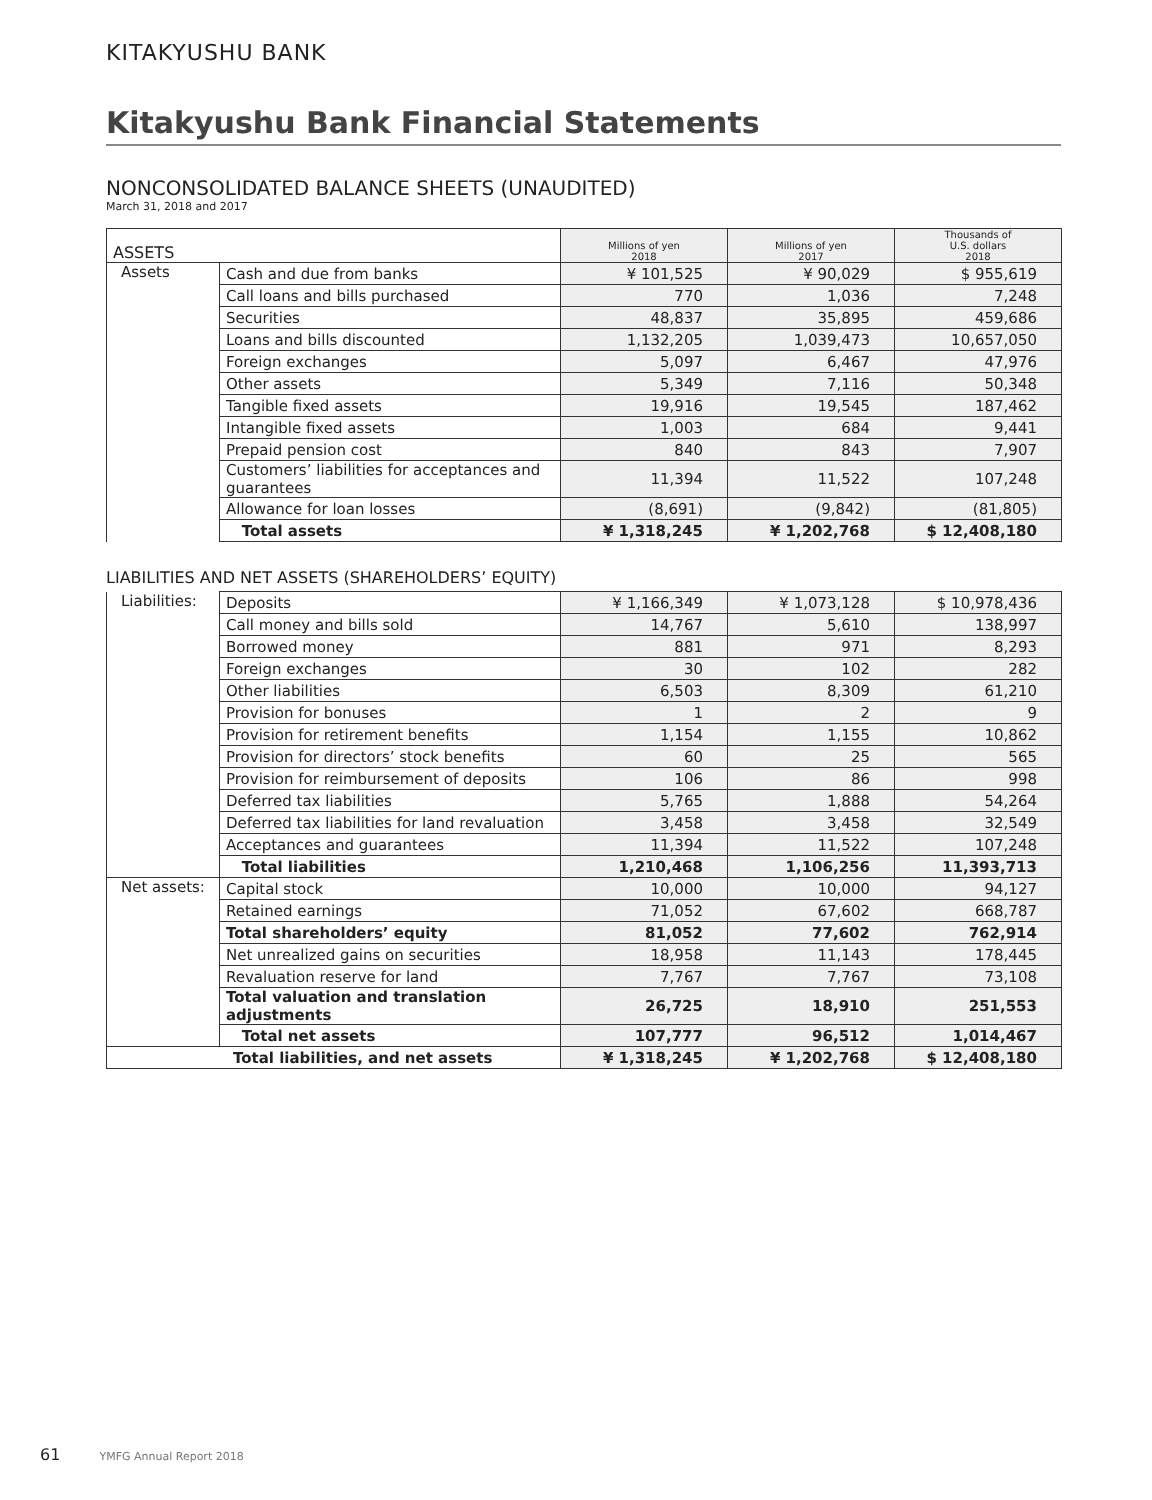KITAKYUSHU BANK
Kitakyushu Bank Financial Statements
NONCONSOLIDATED BALANCE SHEETS (UNAUDITED)
March 31, 2018 and 2017
| ASSETS | | Millions of yen 2018 | Millions of yen 2017 | Thousands of U.S. dollars 2018 |
| Assets | Cash and due from banks | ¥ 101,525 | ¥ 90,029 | $ 955,619 |
| | Call loans and bills purchased | 770 | 1,036 | 7,248 |
| | Securities | 48,837 | 35,895 | 459,686 |
| | Loans and bills discounted | 1,132,205 | 1,039,473 | 10,657,050 |
| | Foreign exchanges | 5,097 | 6,467 | 47,976 |
| | Other assets | 5,349 | 7,116 | 50,348 |
| | Tangible fixed assets | 19,916 | 19,545 | 187,462 |
| | Intangible fixed assets | 1,003 | 684 | 9,441 |
| | Prepaid pension cost | 840 | 843 | 7,907 |
| | Customers’ liabilities for acceptances and guarantees | 11,394 | 11,522 | 107,248 |
| | Allowance for loan losses | (8,691) | (9,842) | (81,805) |
| | Total assets | ¥ 1,318,245 | ¥ 1,202,768 | $ 12,408,180 |
LIABILITIES AND NET ASSETS (SHAREHOLDERS’ EQUITY)
| Liabilities: | Deposits | ¥ 1,166,349 | ¥ 1,073,128 | $ 10,978,436 |
| | Call money and bills sold | 14,767 | 5,610 | 138,997 |
| | Borrowed money | 881 | 971 | 8,293 |
| | Foreign exchanges | 30 | 102 | 282 |
| | Other liabilities | 6,503 | 8,309 | 61,210 |
| | Provision for bonuses | 1 | 2 | 9 |
| | Provision for retirement benefits | 1,154 | 1,155 | 10,862 |
| | Provision for directors’ stock benefits | 60 | 25 | 565 |
| | Provision for reimbursement of deposits | 106 | 86 | 998 |
| | Deferred tax liabilities | 5,765 | 1,888 | 54,264 |
| | Deferred tax liabilities for land revaluation | 3,458 | 3,458 | 32,549 |
| | Acceptances and guarantees | 11,394 | 11,522 | 107,248 |
| | Total liabilities | 1,210,468 | 1,106,256 | 11,393,713 |
| Net assets: | Capital stock | 10,000 | 10,000 | 94,127 |
| | Retained earnings | 71,052 | 67,602 | 668,787 |
| | Total shareholders’ equity | 81,052 | 77,602 | 762,914 |
| | Net unrealized gains on securities | 18,958 | 11,143 | 178,445 |
| | Revaluation reserve for land | 7,767 | 7,767 | 73,108 |
| | Total valuation and translation adjustments | 26,725 | 18,910 | 251,553 |
| | Total net assets | 107,777 | 96,512 | 1,014,467 |
| Total liabilities, and net assets | | ¥ 1,318,245 | ¥ 1,202,768 | $ 12,408,180 |
61 YMFG Annual Report 2018